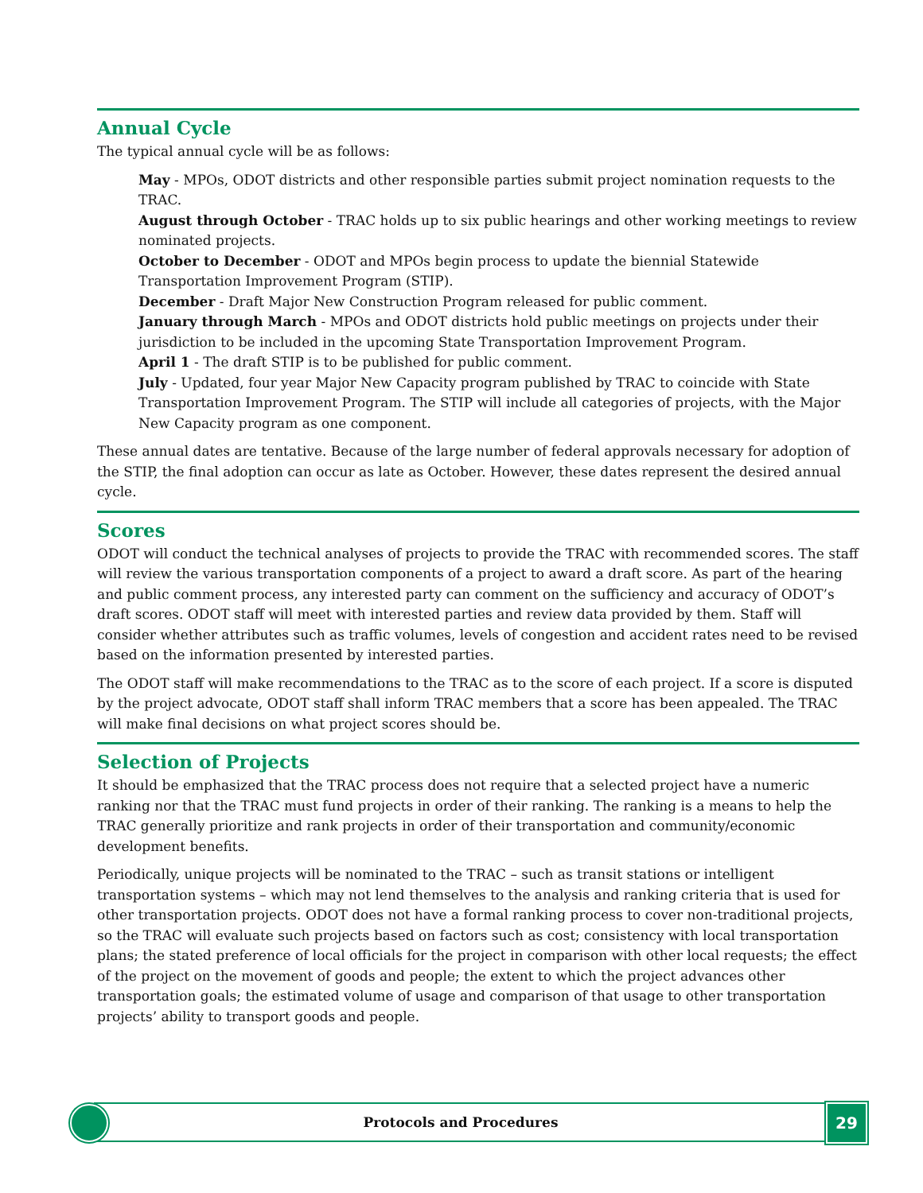Annual Cycle
The typical annual cycle will be as follows:
May - MPOs, ODOT districts and other responsible parties submit project nomination requests to the TRAC.
August through October - TRAC holds up to six public hearings and other working meetings to review nominated projects.
October to December - ODOT and MPOs begin process to update the biennial Statewide Transportation Improvement Program (STIP).
December - Draft Major New Construction Program released for public comment.
January through March - MPOs and ODOT districts hold public meetings on projects under their jurisdiction to be included in the upcoming State Transportation Improvement Program.
April 1 - The draft STIP is to be published for public comment.
July - Updated, four year Major New Capacity program published by TRAC to coincide with State Transportation Improvement Program. The STIP will include all categories of projects, with the Major New Capacity program as one component.
These annual dates are tentative. Because of the large number of federal approvals necessary for adoption of the STIP, the final adoption can occur as late as October. However, these dates represent the desired annual cycle.
Scores
ODOT will conduct the technical analyses of projects to provide the TRAC with recommended scores. The staff will review the various transportation components of a project to award a draft score. As part of the hearing and public comment process, any interested party can comment on the sufficiency and accuracy of ODOT’s draft scores. ODOT staff will meet with interested parties and review data provided by them. Staff will consider whether attributes such as traffic volumes, levels of congestion and accident rates need to be revised based on the information presented by interested parties.
The ODOT staff will make recommendations to the TRAC as to the score of each project. If a score is disputed by the project advocate, ODOT staff shall inform TRAC members that a score has been appealed. The TRAC will make final decisions on what project scores should be.
Selection of Projects
It should be emphasized that the TRAC process does not require that a selected project have a numeric ranking nor that the TRAC must fund projects in order of their ranking. The ranking is a means to help the TRAC generally prioritize and rank projects in order of their transportation and community/economic development benefits.
Periodically, unique projects will be nominated to the TRAC – such as transit stations or intelligent transportation systems – which may not lend themselves to the analysis and ranking criteria that is used for other transportation projects. ODOT does not have a formal ranking process to cover non-traditional projects, so the TRAC will evaluate such projects based on factors such as cost; consistency with local transportation plans; the stated preference of local officials for the project in comparison with other local requests; the effect of the project on the movement of goods and people; the extent to which the project advances other transportation goals; the estimated volume of usage and comparison of that usage to other transportation projects’ ability to transport goods and people.
Protocols and Procedures 29